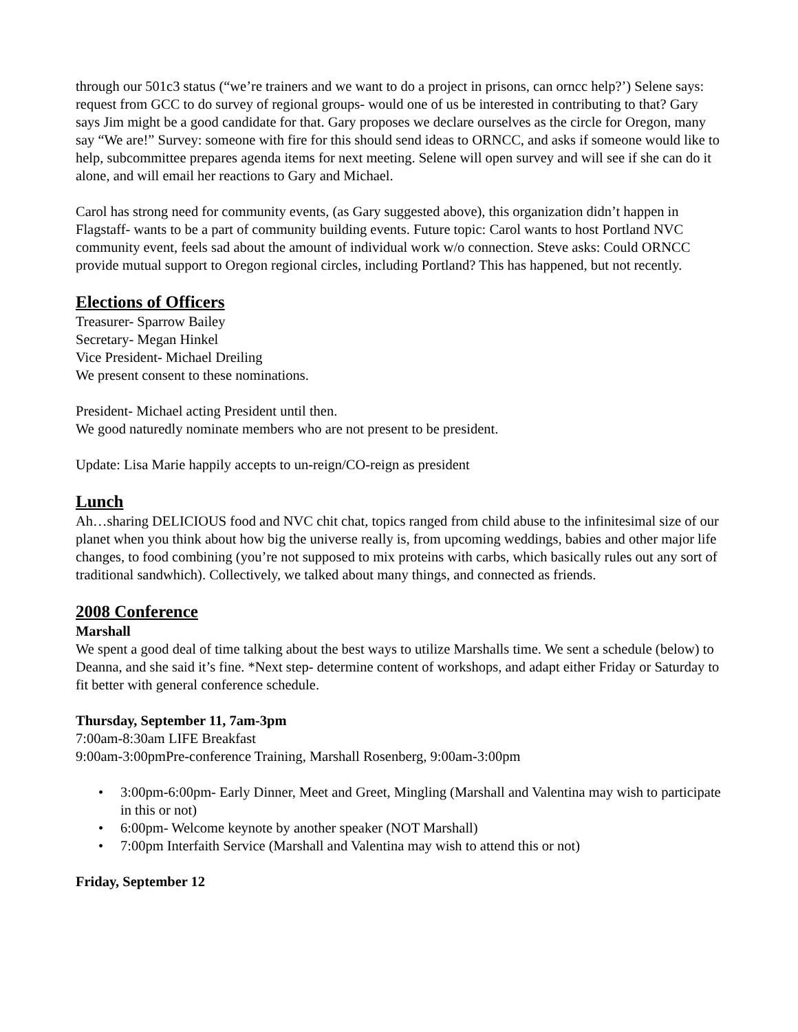through our 501c3 status (“we’re trainers and we want to do a project in prisons, can orncc help?’) Selene says: request from GCC to do survey of regional groups- would one of us be interested in contributing to that? Gary says Jim might be a good candidate for that. Gary proposes we declare ourselves as the circle for Oregon, many say “We are!” Survey: someone with fire for this should send ideas to ORNCC, and asks if someone would like to help, subcommittee prepares agenda items for next meeting. Selene will open survey and will see if she can do it alone, and will email her reactions to Gary and Michael.
Carol has strong need for community events, (as Gary suggested above), this organization didn’t happen in Flagstaff- wants to be a part of community building events. Future topic: Carol wants to host Portland NVC community event, feels sad about the amount of individual work w/o connection. Steve asks: Could ORNCC provide mutual support to Oregon regional circles, including Portland? This has happened, but not recently.
Elections of Officers
Treasurer- Sparrow Bailey
Secretary- Megan Hinkel
Vice President- Michael Dreiling
We present consent to these nominations.
President- Michael acting President until then.
We good naturedly nominate members who are not present to be president.
Update: Lisa Marie happily accepts to un-reign/CO-reign as president
Lunch
Ah…sharing DELICIOUS food and NVC chit chat, topics ranged from child abuse to the infinitesimal size of our planet when you think about how big the universe really is, from upcoming weddings, babies and other major life changes, to food combining (you’re not supposed to mix proteins with carbs, which basically rules out any sort of traditional sandwhich). Collectively, we talked about many things, and connected as friends.
2008 Conference
Marshall
We spent a good deal of time talking about the best ways to utilize Marshalls time. We sent a schedule (below) to Deanna, and she said it’s fine. *Next step- determine content of workshops, and adapt either Friday or Saturday to fit better with general conference schedule.
Thursday, September 11, 7am-3pm
7:00am-8:30am LIFE Breakfast
9:00am-3:00pmPre-conference Training, Marshall Rosenberg, 9:00am-3:00pm
• 3:00pm-6:00pm- Early Dinner, Meet and Greet, Mingling (Marshall and Valentina may wish to participate in this or not)
• 6:00pm- Welcome keynote by another speaker (NOT Marshall)
• 7:00pm Interfaith Service (Marshall and Valentina may wish to attend this or not)
Friday, September 12